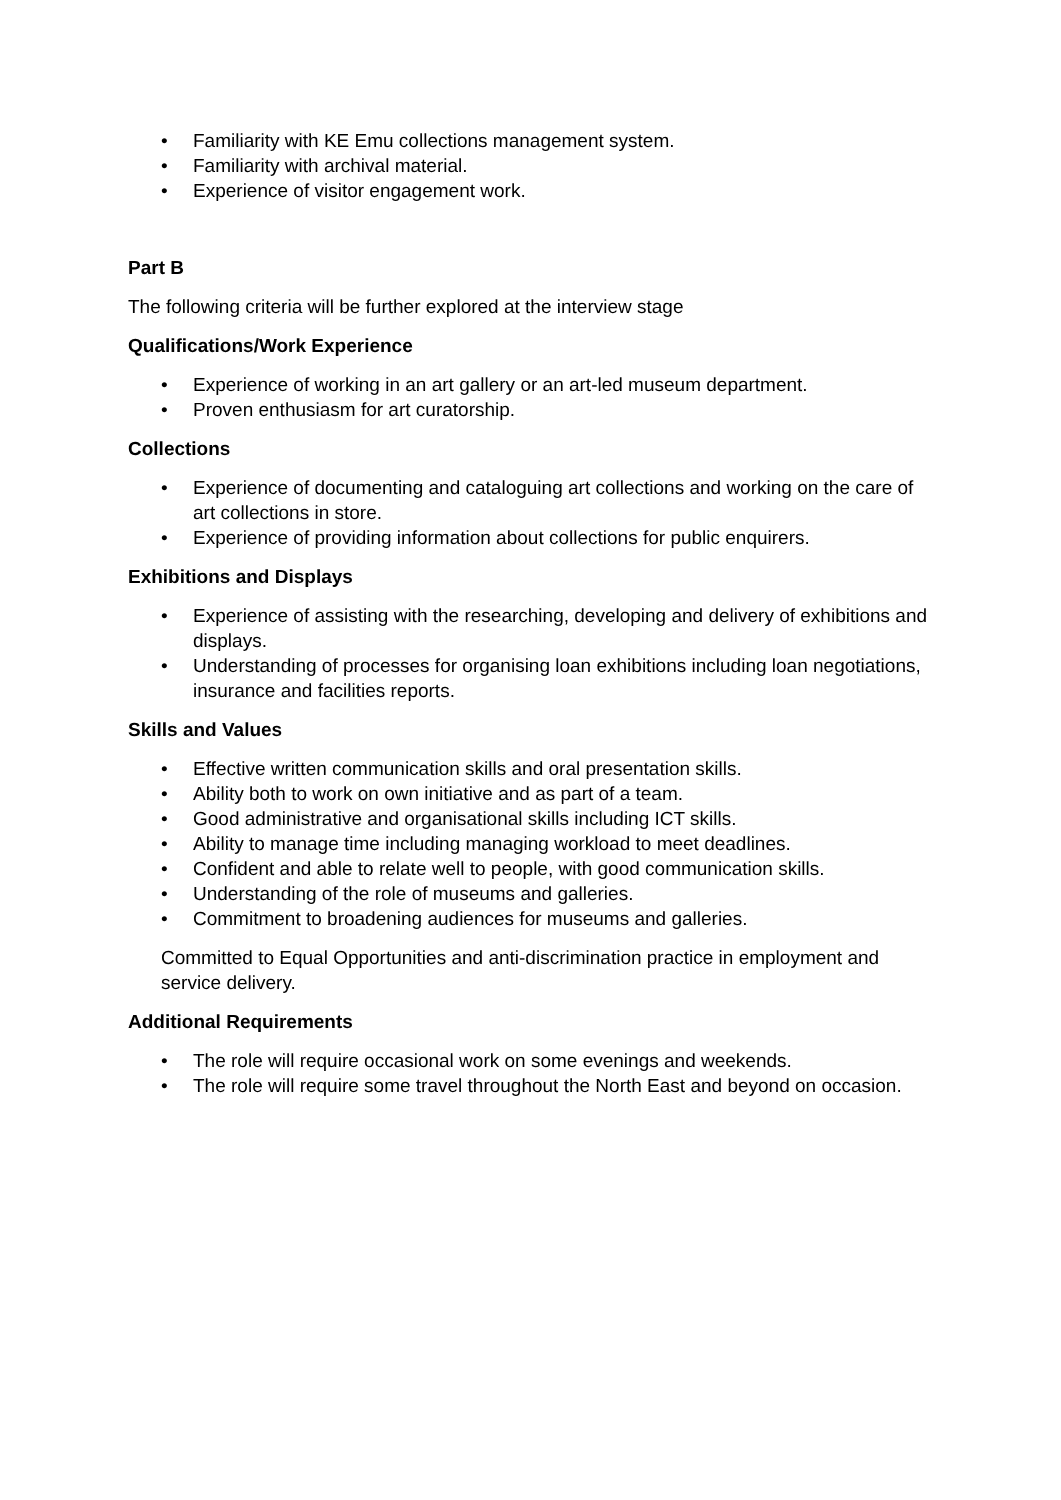• Familiarity with KE Emu collections management system.
• Familiarity with archival material.
• Experience of visitor engagement work.
Part B
The following criteria will be further explored at the interview stage
Qualifications/Work Experience
• Experience of working in an art gallery or an art-led museum department.
• Proven enthusiasm for art curatorship.
Collections
• Experience of documenting and cataloguing art collections and working on the care of art collections in store.
• Experience of providing information about collections for public enquirers.
Exhibitions and Displays
• Experience of assisting with the researching, developing and delivery of exhibitions and displays.
• Understanding of processes for organising loan exhibitions including loan negotiations, insurance and facilities reports.
Skills and Values
• Effective written communication skills and oral presentation skills.
• Ability both to work on own initiative and as part of a team.
• Good administrative and organisational skills including ICT skills.
• Ability to manage time including managing workload to meet deadlines.
• Confident and able to relate well to people, with good communication skills.
• Understanding of the role of museums and galleries.
• Commitment to broadening audiences for museums and galleries.
Committed to Equal Opportunities and anti-discrimination practice in employment and service delivery.
Additional Requirements
• The role will require occasional work on some evenings and weekends.
• The role will require some travel throughout the North East and beyond on occasion.